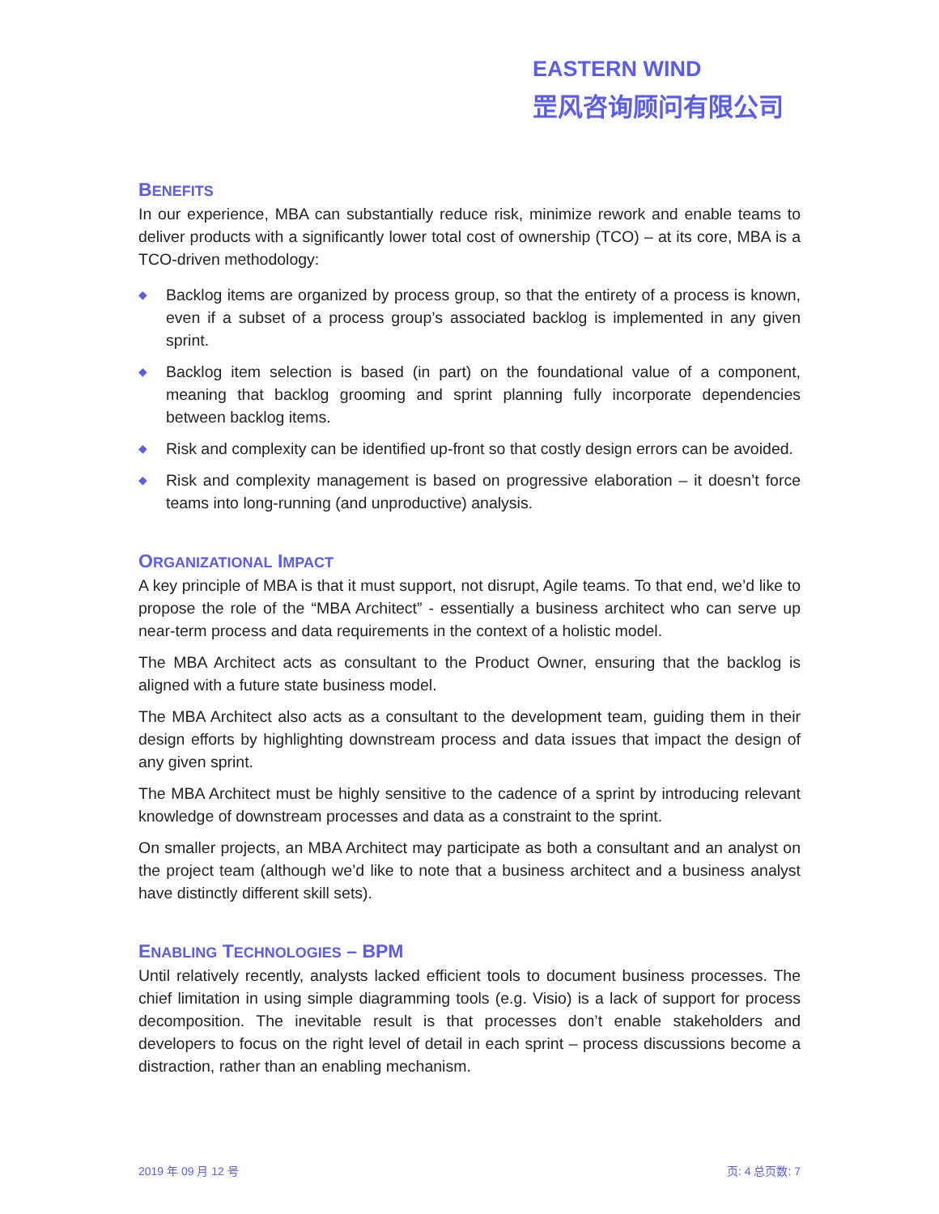EASTERN WIND
罡风咨询顾问有限公司
BENEFITS
In our experience, MBA can substantially reduce risk, minimize rework and enable teams to deliver products with a significantly lower total cost of ownership (TCO) – at its core, MBA is a TCO-driven methodology:
◆ Backlog items are organized by process group, so that the entirety of a process is known, even if a subset of a process group’s associated backlog is implemented in any given sprint.
◆ Backlog item selection is based (in part) on the foundational value of a component, meaning that backlog grooming and sprint planning fully incorporate dependencies between backlog items.
◆ Risk and complexity can be identified up-front so that costly design errors can be avoided.
◆ Risk and complexity management is based on progressive elaboration – it doesn’t force teams into long-running (and unproductive) analysis.
ORGANIZATIONAL IMPACT
A key principle of MBA is that it must support, not disrupt, Agile teams. To that end, we’d like to propose the role of the “MBA Architect” - essentially a business architect who can serve up near-term process and data requirements in the context of a holistic model.
The MBA Architect acts as consultant to the Product Owner, ensuring that the backlog is aligned with a future state business model.
The MBA Architect also acts as a consultant to the development team, guiding them in their design efforts by highlighting downstream process and data issues that impact the design of any given sprint.
The MBA Architect must be highly sensitive to the cadence of a sprint by introducing relevant knowledge of downstream processes and data as a constraint to the sprint.
On smaller projects, an MBA Architect may participate as both a consultant and an analyst on the project team (although we’d like to note that a business architect and a business analyst have distinctly different skill sets).
ENABLING TECHNOLOGIES – BPM
Until relatively recently, analysts lacked efficient tools to document business processes. The chief limitation in using simple diagramming tools (e.g. Visio) is a lack of support for process decomposition. The inevitable result is that processes don’t enable stakeholders and developers to focus on the right level of detail in each sprint – process discussions become a distraction, rather than an enabling mechanism.
2019 年 09 月 12 号 页: 4 总页数: 7